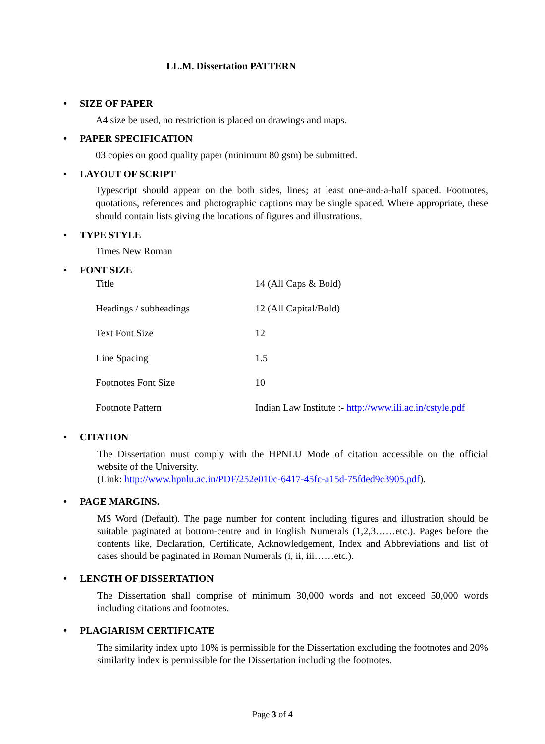LL.M. Dissertation PATTERN
• SIZE OF PAPER
A4 size be used, no restriction is placed on drawings and maps.
• PAPER SPECIFICATION
03 copies on good quality paper (minimum 80 gsm) be submitted.
• LAYOUT OF SCRIPT
Typescript should appear on the both sides, lines; at least one-and-a-half spaced. Footnotes, quotations, references and photographic captions may be single spaced. Where appropriate, these should contain lists giving the locations of figures and illustrations.
• TYPE STYLE
Times New Roman
• FONT SIZE
| Title | 14 (All Caps & Bold) |
| Headings / subheadings | 12 (All Capital/Bold) |
| Text Font Size | 12 |
| Line Spacing | 1.5 |
| Footnotes Font Size | 10 |
| Footnote Pattern | Indian Law Institute :- http://www.ili.ac.in/cstyle.pdf |
• CITATION
The Dissertation must comply with the HPNLU Mode of citation accessible on the official website of the University.
(Link: http://www.hpnlu.ac.in/PDF/252e010c-6417-45fc-a15d-75fded9c3905.pdf).
• PAGE MARGINS.
MS Word (Default). The page number for content including figures and illustration should be suitable paginated at bottom-centre and in English Numerals (1,2,3……etc.). Pages before the contents like, Declaration, Certificate, Acknowledgement, Index and Abbreviations and list of cases should be paginated in Roman Numerals (i, ii, iii……etc.).
• LENGTH OF DISSERTATION
The Dissertation shall comprise of minimum 30,000 words and not exceed 50,000 words including citations and footnotes.
• PLAGIARISM CERTIFICATE
The similarity index upto 10% is permissible for the Dissertation excluding the footnotes and 20% similarity index is permissible for the Dissertation including the footnotes.
Page 3 of 4